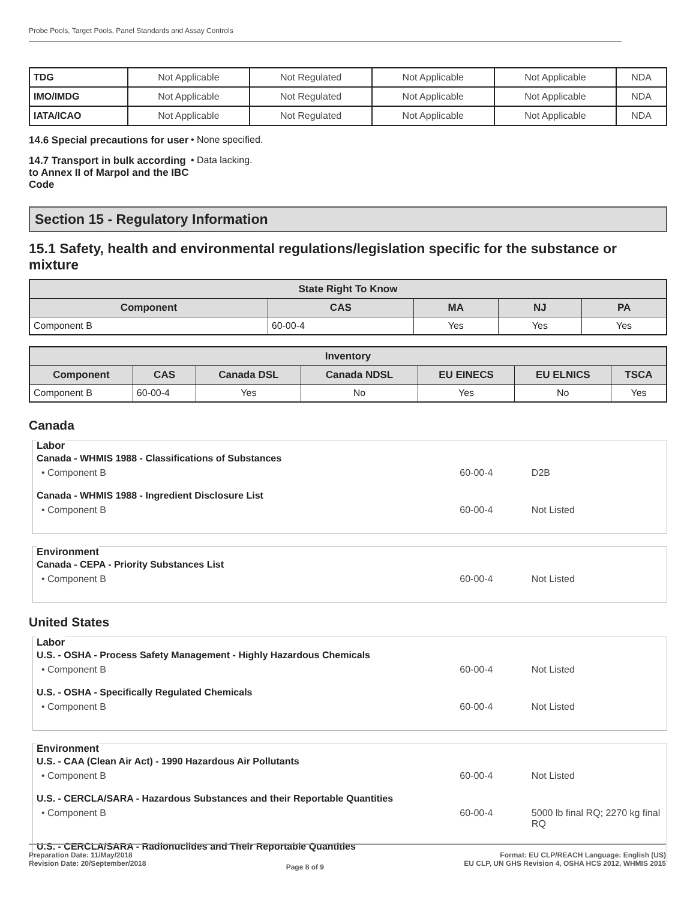Probe Pools, Target Pools, Panel Standards and Assay Controls
| TDG | Not Applicable | Not Regulated | Not Applicable | Not Applicable | NDA |
| IMO/IMDG | Not Applicable | Not Regulated | Not Applicable | Not Applicable | NDA |
| IATA/ICAO | Not Applicable | Not Regulated | Not Applicable | Not Applicable | NDA |
14.6 Special precautions for user
• None specified.
14.7 Transport in bulk according to Annex II of Marpol and the IBC Code
• Data lacking.
Section 15 - Regulatory Information
15.1 Safety, health and environmental regulations/legislation specific for the substance or mixture
| State Right To Know | | | | |
| --- | --- | --- | --- | --- |
| Component | CAS | MA | NJ | PA |
| Component B | 60-00-4 | Yes | Yes | Yes |
| Inventory | | | | | | |
| --- | --- | --- | --- | --- | --- | --- |
| Component | CAS | Canada DSL | Canada NDSL | EU EINECS | EU ELNICS | TSCA |
| Component B | 60-00-4 | Yes | No | Yes | No | Yes |
Canada
Labor
Canada - WHMIS 1988 - Classifications of Substances
• Component B 60-00-4 D2B
Canada - WHMIS 1988 - Ingredient Disclosure List
• Component B 60-00-4 Not Listed
Environment
Canada - CEPA - Priority Substances List
• Component B 60-00-4 Not Listed
United States
Labor
U.S. - OSHA - Process Safety Management - Highly Hazardous Chemicals
• Component B 60-00-4 Not Listed
U.S. - OSHA - Specifically Regulated Chemicals
• Component B 60-00-4 Not Listed
Environment
U.S. - CAA (Clean Air Act) - 1990 Hazardous Air Pollutants
• Component B 60-00-4 Not Listed
U.S. - CERCLA/SARA - Hazardous Substances and their Reportable Quantities
• Component B 60-00-4 5000 lb final RQ; 2270 kg final RQ
U.S. - CERCLA/SARA - Radionuclides and Their Reportable Quantities
Preparation Date: 11/May/2018
Revision Date: 20/September/2018
Page 8 of 9
Format: EU CLP/REACH Language: English (US)
EU CLP, UN GHS Revision 4, OSHA HCS 2012, WHMIS 2015